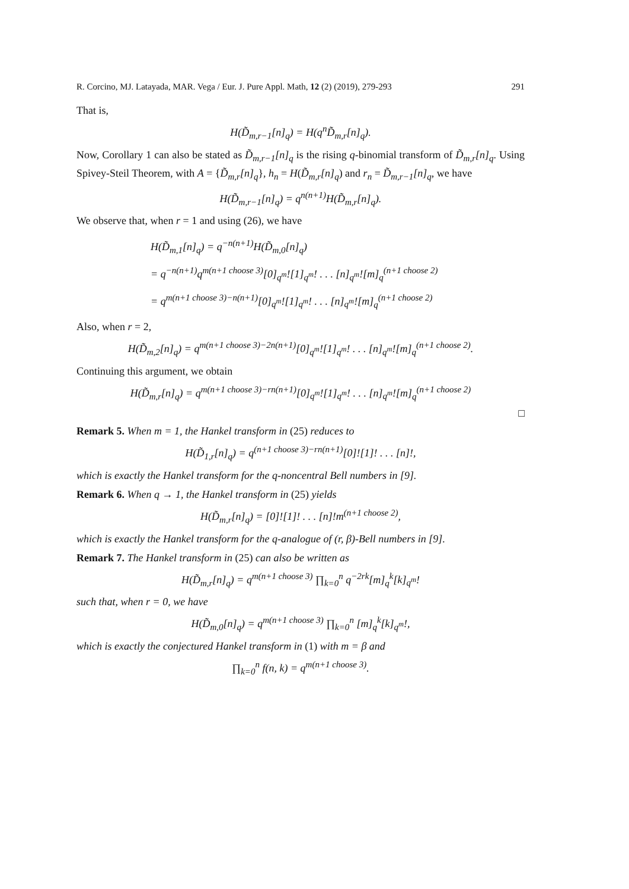R. Corcino, MJ. Latayada, MAR. Vega / Eur. J. Pure Appl. Math, 12 (2) (2019), 279-293 291
That is,
H(D̃<sub>m,r−1</sub>[n]<sub>q</sub>) = H(q<sup>n</sup>D̃<sub>m,r</sub>[n]<sub>q</sub>).
Now, Corollary 1 can also be stated as D̃<sub>m,r−1</sub>[n]<sub>q</sub> is the rising q-binomial transform of D̃<sub>m,r</sub>[n]<sub>q</sub>. Using Spivey-Steil Theorem, with A = {D̃<sub>m,r</sub>[n]<sub>q</sub>}, h<sub>n</sub> = H(D̃<sub>m,r</sub>[n]<sub>q</sub>) and r<sub>n</sub> = D̃<sub>m,r−1</sub>[n]<sub>q</sub>, we have
H(D̃<sub>m,r−1</sub>[n]<sub>q</sub>) = q<sup>n(n+1)</sup>H(D̃<sub>m,r</sub>[n]<sub>q</sub>).
We observe that, when r = 1 and using (26), we have
H(D̃<sub>m,1</sub>[n]<sub>q</sub>) = q<sup>−n(n+1)</sup>H(D̃<sub>m,0</sub>[n]<sub>q</sub>)
= q<sup>−n(n+1)</sup>q<sup>m(n+1 choose 3)</sup>[0]<sub>q<sup>m</sup></sub>![1]<sub>q<sup>m</sup></sub>! . . . [n]<sub>q<sup>m</sup></sub>![m]<sub>q</sub><sup>(n+1 choose 2)</sup>
= q<sup>m(n+1 choose 3)−n(n+1)</sup>[0]<sub>q<sup>m</sup></sub>![1]<sub>q<sup>m</sup></sub>! . . . [n]<sub>q<sup>m</sup></sub>![m]<sub>q</sub><sup>(n+1 choose 2)</sup>
Also, when r = 2,
H(D̃<sub>m,2</sub>[n]<sub>q</sub>) = q<sup>m(n+1 choose 3)−2n(n+1)</sup>[0]<sub>q<sup>m</sup></sub>![1]<sub>q<sup>m</sup></sub>! . . . [n]<sub>q<sup>m</sup></sub>![m]<sub>q</sub><sup>(n+1 choose 2)</sup>.
Continuing this argument, we obtain
H(D̃<sub>m,r</sub>[n]<sub>q</sub>) = q<sup>m(n+1 choose 3)−rn(n+1)</sup>[0]<sub>q<sup>m</sup></sub>![1]<sub>q<sup>m</sup></sub>! . . . [n]<sub>q<sup>m</sup></sub>![m]<sub>q</sub><sup>(n+1 choose 2)</sup>
□
Remark 5. When m = 1, the Hankel transform in (25) reduces to
H(D̃<sub>1,r</sub>[n]<sub>q</sub>) = q<sup>(n+1 choose 3)−rn(n+1)</sup>[0]![1]! . . . [n]!,
which is exactly the Hankel transform for the q-noncentral Bell numbers in [9].
Remark 6. When q → 1, the Hankel transform in (25) yields
H(D̃<sub>m,r</sub>[n]<sub>q</sub>) = [0]![1]! . . . [n]!m<sup>(n+1 choose 2)</sup>,
which is exactly the Hankel transform for the q-analogue of (r, β)-Bell numbers in [9].
Remark 7. The Hankel transform in (25) can also be written as
H(D̃<sub>m,r</sub>[n]<sub>q</sub>) = q<sup>m(n+1 choose 3)</sup> ∏<sub>k=0</sub><sup>n</sup> q<sup>−2rk</sup>[m]<sub>q</sub><sup>k</sup>[k]<sub>q<sup>m</sup></sub>!
such that, when r = 0, we have
H(D̃<sub>m,0</sub>[n]<sub>q</sub>) = q<sup>m(n+1 choose 3)</sup> ∏<sub>k=0</sub><sup>n</sup> [m]<sub>q</sub><sup>k</sup>[k]<sub>q<sup>m</sup></sub>!,
which is exactly the conjectured Hankel transform in (1) with m = β and
∏<sub>k=0</sub><sup>n</sup> f(n, k) = q<sup>m(n+1 choose 3)</sup>.